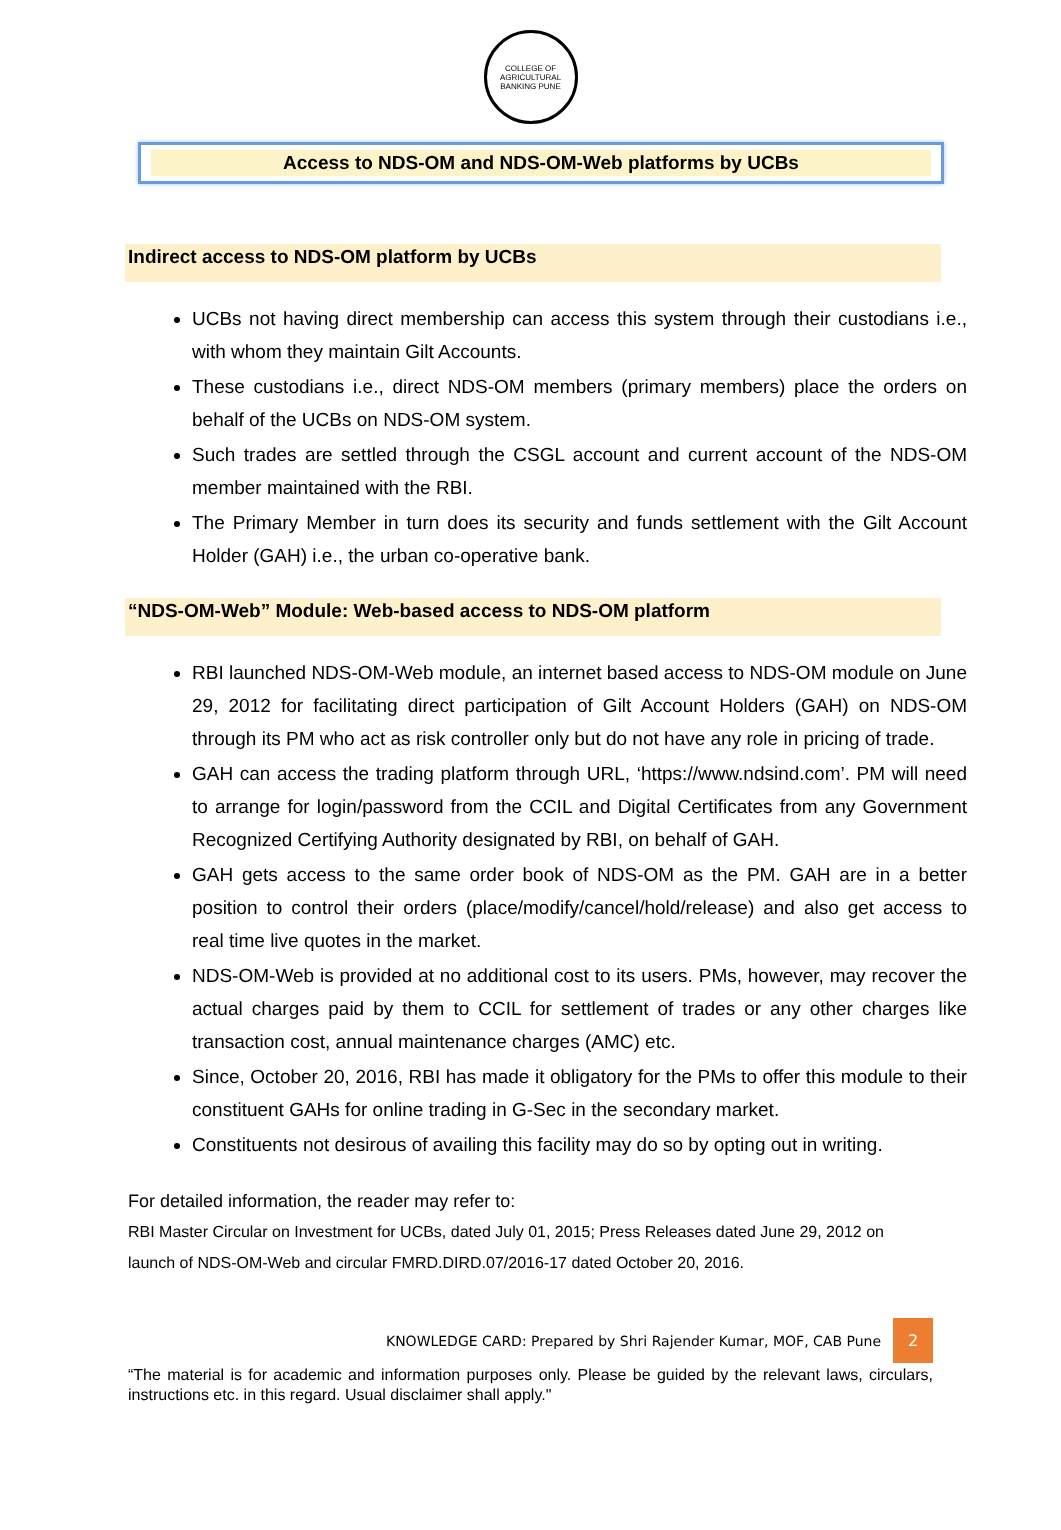COLLEGE OF AGRICULTURAL BANKING PUNE
Access to NDS-OM and NDS-OM-Web platforms by UCBs
Indirect access to NDS-OM platform by UCBs
UCBs not having direct membership can access this system through their custodians i.e., with whom they maintain Gilt Accounts.
These custodians i.e., direct NDS-OM members (primary members) place the orders on behalf of the UCBs on NDS-OM system.
Such trades are settled through the CSGL account and current account of the NDS-OM member maintained with the RBI.
The Primary Member in turn does its security and funds settlement with the Gilt Account Holder (GAH) i.e., the urban co-operative bank.
“NDS-OM-Web” Module: Web-based access to NDS-OM platform
RBI launched NDS-OM-Web module, an internet based access to NDS-OM module on June 29, 2012 for facilitating direct participation of Gilt Account Holders (GAH) on NDS-OM through its PM who act as risk controller only but do not have any role in pricing of trade.
GAH can access the trading platform through URL, ‘https://www.ndsind.com’. PM will need to arrange for login/password from the CCIL and Digital Certificates from any Government Recognized Certifying Authority designated by RBI, on behalf of GAH.
GAH gets access to the same order book of NDS-OM as the PM. GAH are in a better position to control their orders (place/modify/cancel/hold/release) and also get access to real time live quotes in the market.
NDS-OM-Web is provided at no additional cost to its users. PMs, however, may recover the actual charges paid by them to CCIL for settlement of trades or any other charges like transaction cost, annual maintenance charges (AMC) etc.
Since, October 20, 2016, RBI has made it obligatory for the PMs to offer this module to their constituent GAHs for online trading in G-Sec in the secondary market.
Constituents not desirous of availing this facility may do so by opting out in writing.
For detailed information, the reader may refer to:
RBI Master Circular on Investment for UCBs, dated July 01, 2015; Press Releases dated June 29, 2012 on launch of NDS-OM-Web and circular FMRD.DIRD.07/2016-17 dated October 20, 2016.
KNOWLEDGE CARD: Prepared by Shri Rajender Kumar, MOF, CAB Pune 2
“The material is for academic and information purposes only. Please be guided by the relevant laws, circulars, instructions etc. in this regard. Usual disclaimer shall apply."